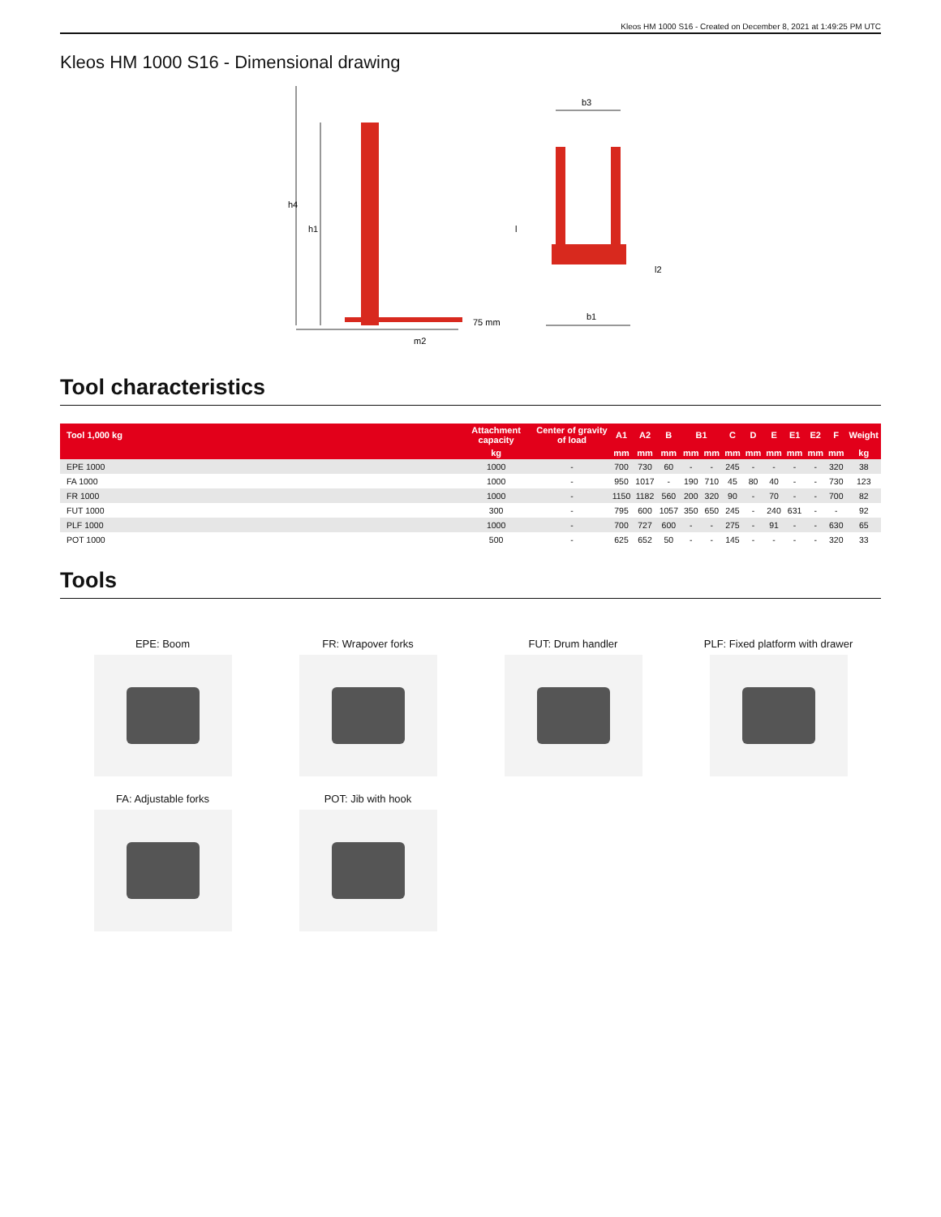Kleos HM 1000 S16 - Created on December 8, 2021 at 1:49:25 PM UTC
Kleos HM 1000 S16 - Dimensional drawing
h4
h1
75 mm
m2
b3
l
l2
b1
Tool characteristics
| Tool 1,000 kg | Attachment capacity | Center of gravity of load | A1 | A2 | B | B1 | | C | D | E | E1 | E2 | F | Weight |
| --- | --- | --- | --- | --- | --- | --- | --- | --- | --- | --- | --- | --- | --- | --- |
| | kg | | mm | mm | mm | mm | mm | mm | mm | mm | mm | mm | mm | kg |
| EPE 1000 | 1000 | - | 700 | 730 | 60 | - | - | 245 | - | - | - | - | 320 | 38 |
| FA 1000 | 1000 | - | 950 | 1017 | - | 190 | 710 | 45 | 80 | 40 | - | - | 730 | 123 |
| FR 1000 | 1000 | - | 1150 | 1182 | 560 | 200 | 320 | 90 | - | 70 | - | - | 700 | 82 |
| FUT 1000 | 300 | - | 795 | 600 | 1057 | 350 | 650 | 245 | - | 240 | 631 | - | - | 92 |
| PLF 1000 | 1000 | - | 700 | 727 | 600 | - | - | 275 | - | 91 | - | - | 630 | 65 |
| POT 1000 | 500 | - | 625 | 652 | 50 | - | - | 145 | - | - | - | - | 320 | 33 |
Tools
EPE: Boom
FR: Wrapover forks
FUT: Drum handler
PLF: Fixed platform with drawer
FA: Adjustable forks
POT: Jib with hook